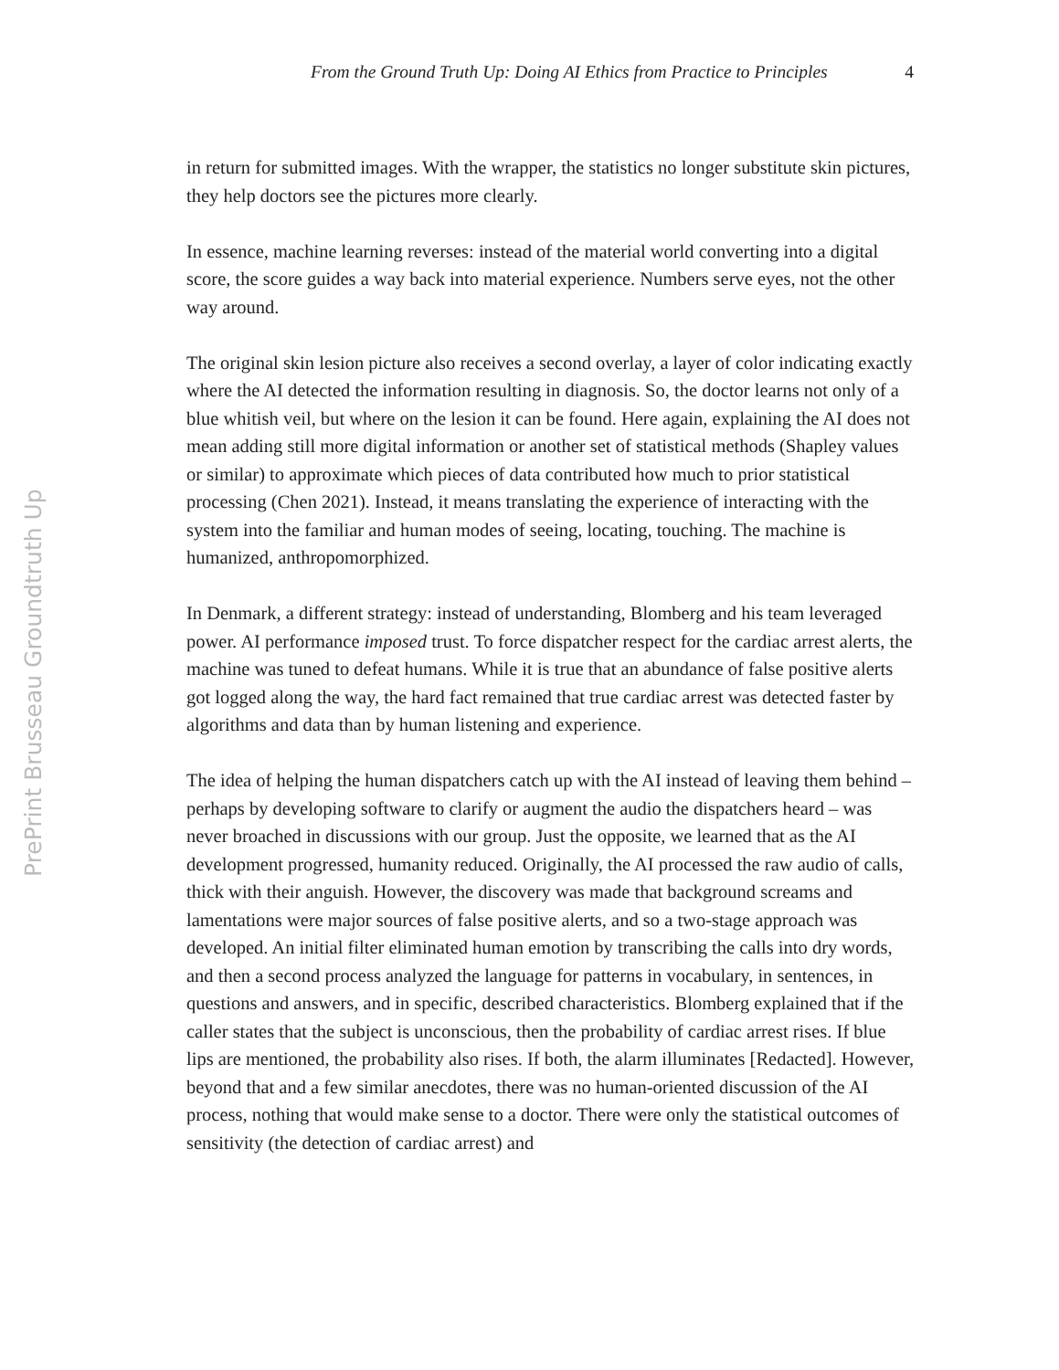From the Ground Truth Up: Doing AI Ethics from Practice to Principles 4
PrePrint Brusseau Groundtruth Up
in return for submitted images. With the wrapper, the statistics no longer substitute skin pictures, they help doctors see the pictures more clearly.
In essence, machine learning reverses: instead of the material world converting into a digital score, the score guides a way back into material experience. Numbers serve eyes, not the other way around.
The original skin lesion picture also receives a second overlay, a layer of color indicating exactly where the AI detected the information resulting in diagnosis. So, the doctor learns not only of a blue whitish veil, but where on the lesion it can be found. Here again, explaining the AI does not mean adding still more digital information or another set of statistical methods (Shapley values or similar) to approximate which pieces of data contributed how much to prior statistical processing (Chen 2021). Instead, it means translating the experience of interacting with the system into the familiar and human modes of seeing, locating, touching. The machine is humanized, anthropomorphized.
In Denmark, a different strategy: instead of understanding, Blomberg and his team leveraged power. AI performance imposed trust. To force dispatcher respect for the cardiac arrest alerts, the machine was tuned to defeat humans. While it is true that an abundance of false positive alerts got logged along the way, the hard fact remained that true cardiac arrest was detected faster by algorithms and data than by human listening and experience.
The idea of helping the human dispatchers catch up with the AI instead of leaving them behind – perhaps by developing software to clarify or augment the audio the dispatchers heard – was never broached in discussions with our group. Just the opposite, we learned that as the AI development progressed, humanity reduced. Originally, the AI processed the raw audio of calls, thick with their anguish. However, the discovery was made that background screams and lamentations were major sources of false positive alerts, and so a two-stage approach was developed. An initial filter eliminated human emotion by transcribing the calls into dry words, and then a second process analyzed the language for patterns in vocabulary, in sentences, in questions and answers, and in specific, described characteristics. Blomberg explained that if the caller states that the subject is unconscious, then the probability of cardiac arrest rises. If blue lips are mentioned, the probability also rises. If both, the alarm illuminates [Redacted]. However, beyond that and a few similar anecdotes, there was no human-oriented discussion of the AI process, nothing that would make sense to a doctor. There were only the statistical outcomes of sensitivity (the detection of cardiac arrest) and